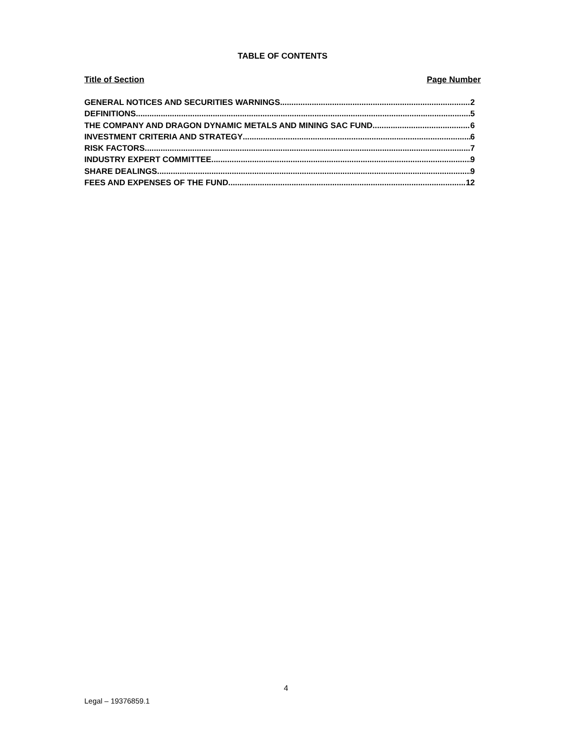TABLE OF CONTENTS
Title of Section Page Number
GENERAL NOTICES AND SECURITIES WARNINGS 2
DEFINITIONS 5
THE COMPANY AND DRAGON DYNAMIC METALS AND MINING SAC FUND 6
INVESTMENT CRITERIA AND STRATEGY 6
RISK FACTORS 7
INDUSTRY EXPERT COMMITTEE 9
SHARE DEALINGS 9
FEES AND EXPENSES OF THE FUND 12
4
Legal – 19376859.1